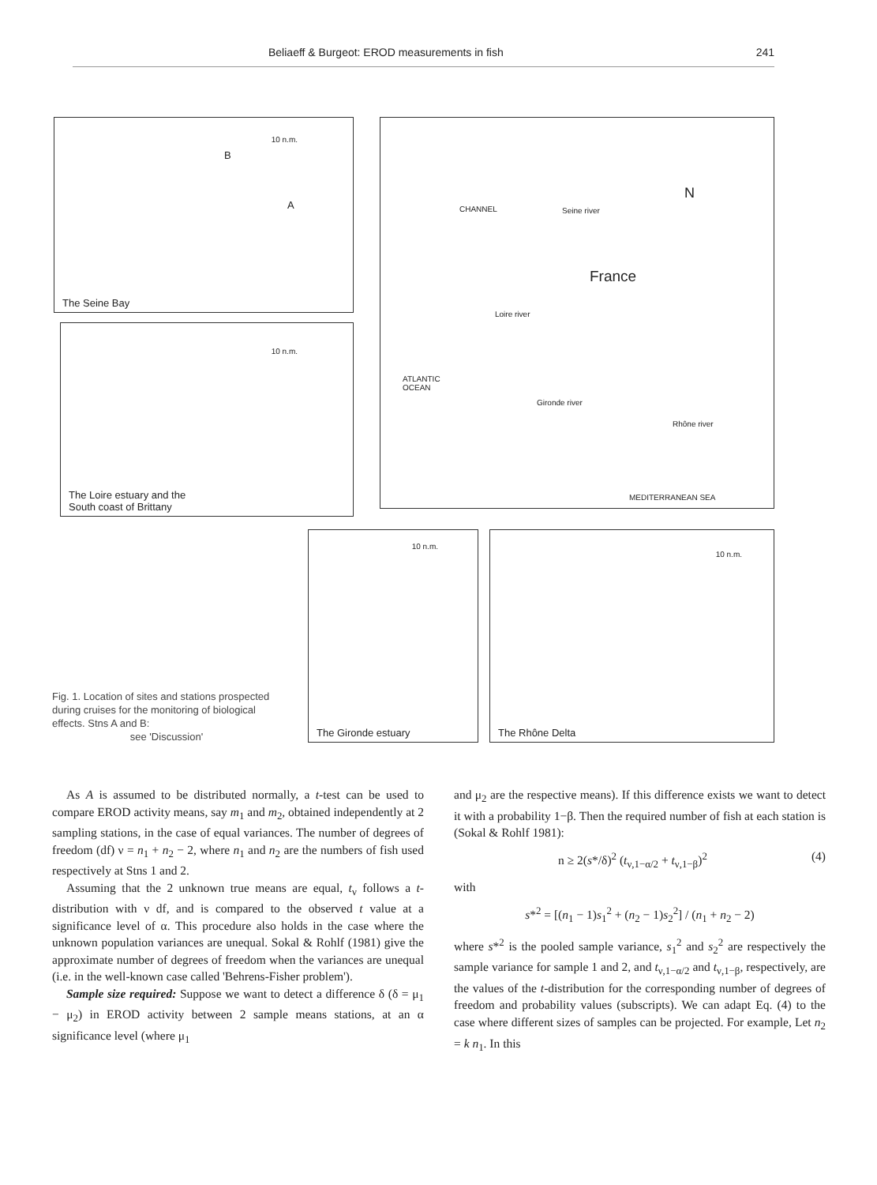Beliaeff & Burgeot: EROD measurements in fish 241
10 n.m.
B
A
The Seine Bay
10 n.m.
The Loire estuary and the
South coast of Brittany
CHANNEL Seine river
N
France
Loire river
ATLANTIC
OCEAN
Gironde river
Rhône river
MEDITERRANEAN SEA
10 n.m.
The Gironde estuary
10 n.m.
The Rhône Delta
Fig. 1. Location of sites and stations prospected during cruises for the monitoring of biological effects. Stns A and B:
see 'Discussion'
As A is assumed to be distributed normally, a t-test can be used to compare EROD activity means, say m<sub>1</sub> and m<sub>2</sub>, obtained independently at 2 sampling stations, in the case of equal variances. The number of degrees of freedom (df) ν = n<sub>1</sub> + n<sub>2</sub> − 2, where n<sub>1</sub> and n<sub>2</sub> are the numbers of fish used respectively at Stns 1 and 2.
Assuming that the 2 unknown true means are equal, t<sub>ν</sub> follows a t-distribution with ν df, and is compared to the observed t value at a significance level of α. This procedure also holds in the case where the unknown population variances are unequal. Sokal & Rohlf (1981) give the approximate number of degrees of freedom when the variances are unequal (i.e. in the well-known case called 'Behrens-Fisher problem').
Sample size required: Suppose we want to detect a difference δ (δ = μ<sub>1</sub> − μ<sub>2</sub>) in EROD activity between 2 sample means stations, at an α significance level (where μ<sub>1</sub>
and μ<sub>2</sub> are the respective means). If this difference exists we want to detect it with a probability 1−β. Then the required number of fish at each station is (Sokal & Rohlf 1981):
n ≥ 2(s*/δ)<sup>2</sup> (t<sub>ν,1−α/2</sub> + t<sub>ν,1−β</sub>)<sup>2</sup> (4)
with
s*<sup>2</sup> = [(n<sub>1</sub> − 1)s<sub>1</sub><sup>2</sup> + (n<sub>2</sub> − 1)s<sub>2</sub><sup>2</sup>] / (n<sub>1</sub> + n<sub>2</sub> − 2)
where s*<sup>2</sup> is the pooled sample variance, s<sub>1</sub><sup>2</sup> and s<sub>2</sub><sup>2</sup> are respectively the sample variance for sample 1 and 2, and t<sub>ν,1−α/2</sub> and t<sub>ν,1−β</sub>, respectively, are the values of the t-distribution for the corresponding number of degrees of freedom and probability values (subscripts). We can adapt Eq. (4) to the case where different sizes of samples can be projected. For example, Let n<sub>2</sub> = k n<sub>1</sub>. In this